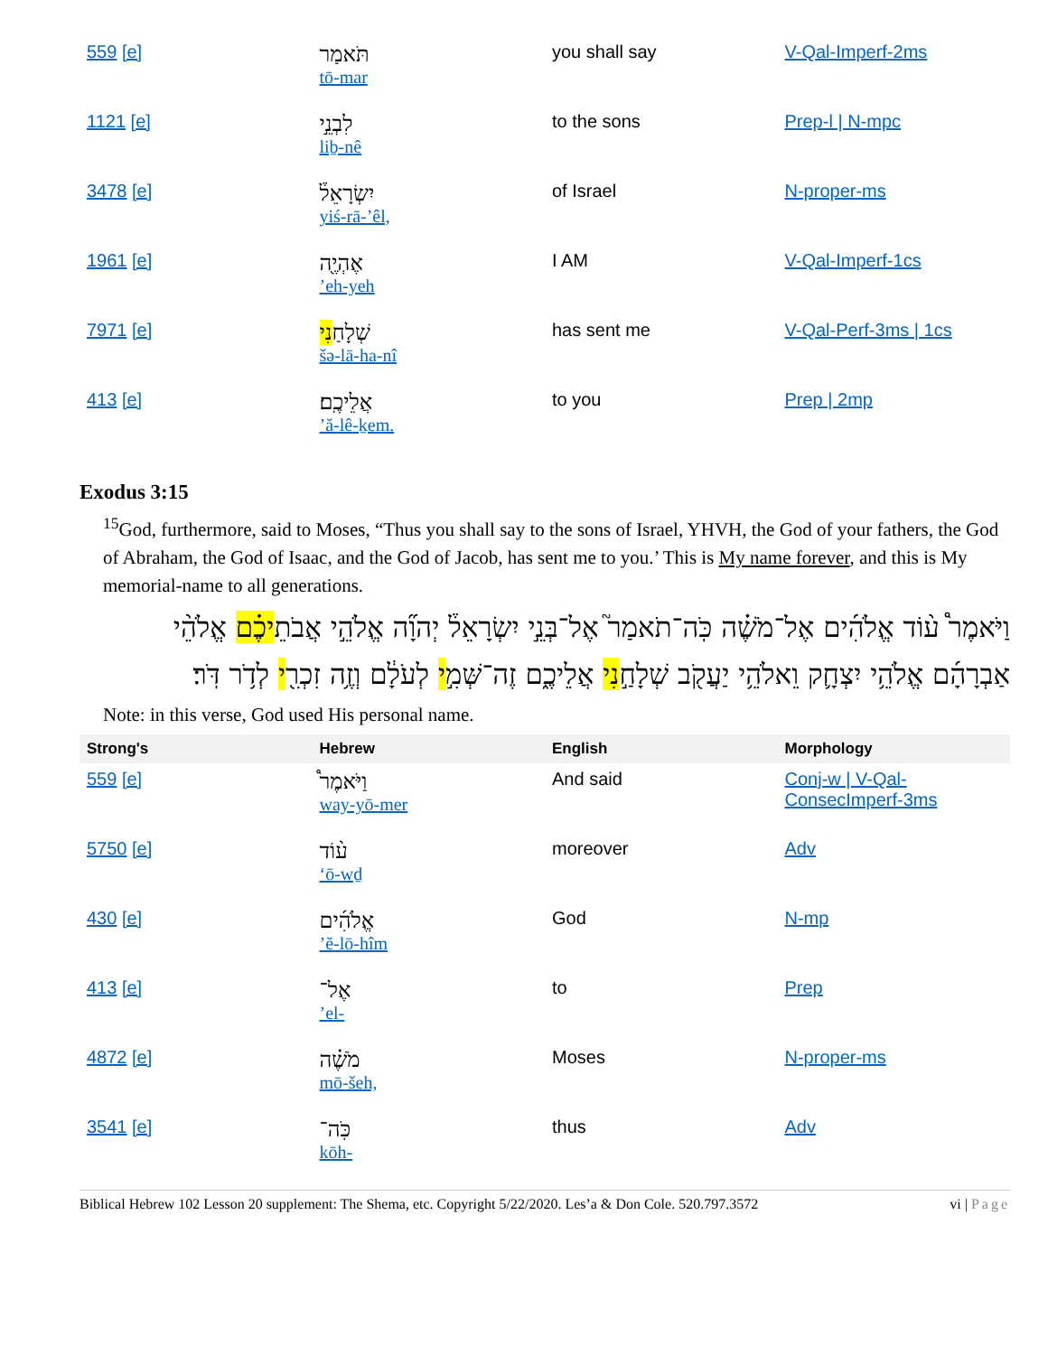| 559 [e] | תֹּאמַר tō-mar | you shall say | V-Qal-Imperf-2ms |
| 1121 [e] | לִבְנֵ֣י liḇ-nê | to the sons | Prep-l / N-mpc |
| 3478 [e] | יִשְׂרָאֵל֒ yiś-rā-’êl, | of Israel | N-proper-ms |
| 1961 [e] | אֶהְיֶ֖ה ’eh-yeh | I AM | V-Qal-Imperf-1cs |
| 7971 [e] | שְׁלָחַ נִי šə-lā-ha-nî | has sent me | V-Qal-Perf-3ms / 1cs |
| 413 [e] | אֲלֵיכֶֽם׃ ’ă-lê-ḵem. | to you | Prep / 2mp |
Exodus 3:15
<sup>15</sup> God, furthermore, said to Moses, “Thus you shall say to the sons of Israel, YHVH, the God of your fathers, the God of Abraham, the God of Isaac, and the God of Jacob, has sent me to you.’ This is My name forever, and this is My memorial-name to all generations.
וַיֹּאמֶר֩ ע֨וֹד אֱלֹהִ֜ים אֶל־מֹשֶׁ֗ה כֹּֽה־תֹאמַר֮ אֶל־בְּנֵ֣י יִשְׂרָאֵל֒ יְהוָ֞ה אֱלֹהֵ֣י אֲבֹתֵיכֶ֗ם אֱלֹהֵ֨י אַבְרָהָ֜ם אֱלֹהֵ֥י יִצְחָ֛ק וֵאלֹהֵ֥י יַעֲקֹ֖ב שְׁלָחַ֣נִי אֲלֵיכֶ֑ם זֶה־שְּׁמִ֣י לְעֹלָ֔ם וְזֶ֥ה זִכְרִ֖י לְדֹ֥ר דֹּֽר׃
Note: in this verse, God used His personal name.
| Strong's | Hebrew | English | Morphology |
| --- | --- | --- | --- |
| 559 [e] | וַיֹּאמֶר֩ way-yō-mer | And said | Conj-w / V-Qal-ConsecImperf-3ms |
| 5750 [e] | ע֨וֹד ‘ō-wḏ | moreover | Adv |
| 430 [e] | אֱלֹהִ֜ים ’ĕ-lō-hîm | God | N-mp |
| 413 [e] | אֶל־ ’el- | to | Prep |
| 4872 [e] | מֹשֶׁ֗ה mō-šeh, | Moses | N-proper-ms |
| 3541 [e] | כֹּֽה־ kōh- | thus | Adv |
Biblical Hebrew 102 Lesson 20 supplement: The Shema, etc. Copyright 5/22/2020. Les’a & Don Cole. 520.797.3572 vi | Page